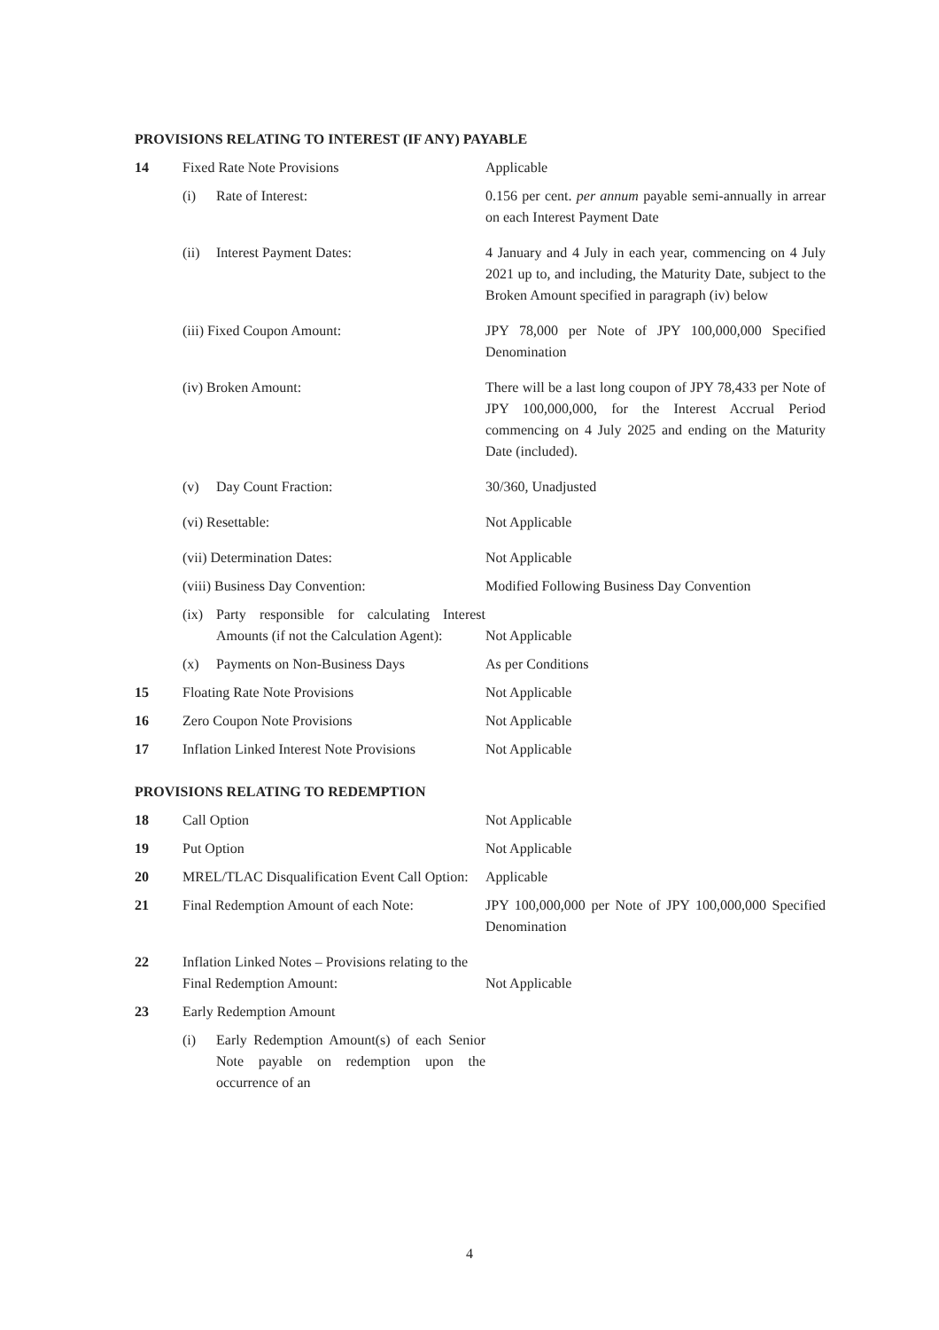PROVISIONS RELATING TO INTEREST (IF ANY) PAYABLE
| 14 | Fixed Rate Note Provisions | Applicable |
| | (i) Rate of Interest: | 0.156 per cent. per annum payable semi-annually in arrear on each Interest Payment Date |
| | (ii) Interest Payment Dates: | 4 January and 4 July in each year, commencing on 4 July 2021 up to, and including, the Maturity Date, subject to the Broken Amount specified in paragraph (iv) below |
| | (iii) Fixed Coupon Amount: | JPY 78,000 per Note of JPY 100,000,000 Specified Denomination |
| | (iv) Broken Amount: | There will be a last long coupon of JPY 78,433 per Note of JPY 100,000,000, for the Interest Accrual Period commencing on 4 July 2025 and ending on the Maturity Date (included). |
| | (v) Day Count Fraction: | 30/360, Unadjusted |
| | (vi) Resettable: | Not Applicable |
| | (vii) Determination Dates: | Not Applicable |
| | (viii) Business Day Convention: | Modified Following Business Day Convention |
| | (ix) Party responsible for calculating Interest Amounts (if not the Calculation Agent): | Not Applicable |
| | (x) Payments on Non-Business Days | As per Conditions |
| 15 | Floating Rate Note Provisions | Not Applicable |
| 16 | Zero Coupon Note Provisions | Not Applicable |
| 17 | Inflation Linked Interest Note Provisions | Not Applicable |
PROVISIONS RELATING TO REDEMPTION
| 18 | Call Option | Not Applicable |
| 19 | Put Option | Not Applicable |
| 20 | MREL/TLAC Disqualification Event Call Option: | Applicable |
| 21 | Final Redemption Amount of each Note: | JPY 100,000,000 per Note of JPY 100,000,000 Specified Denomination |
| 22 | Inflation Linked Notes – Provisions relating to the Final Redemption Amount: | Not Applicable |
| 23 | Early Redemption Amount | |
| | (i) Early Redemption Amount(s) of each Senior Note payable on redemption upon the occurrence of an | |
4